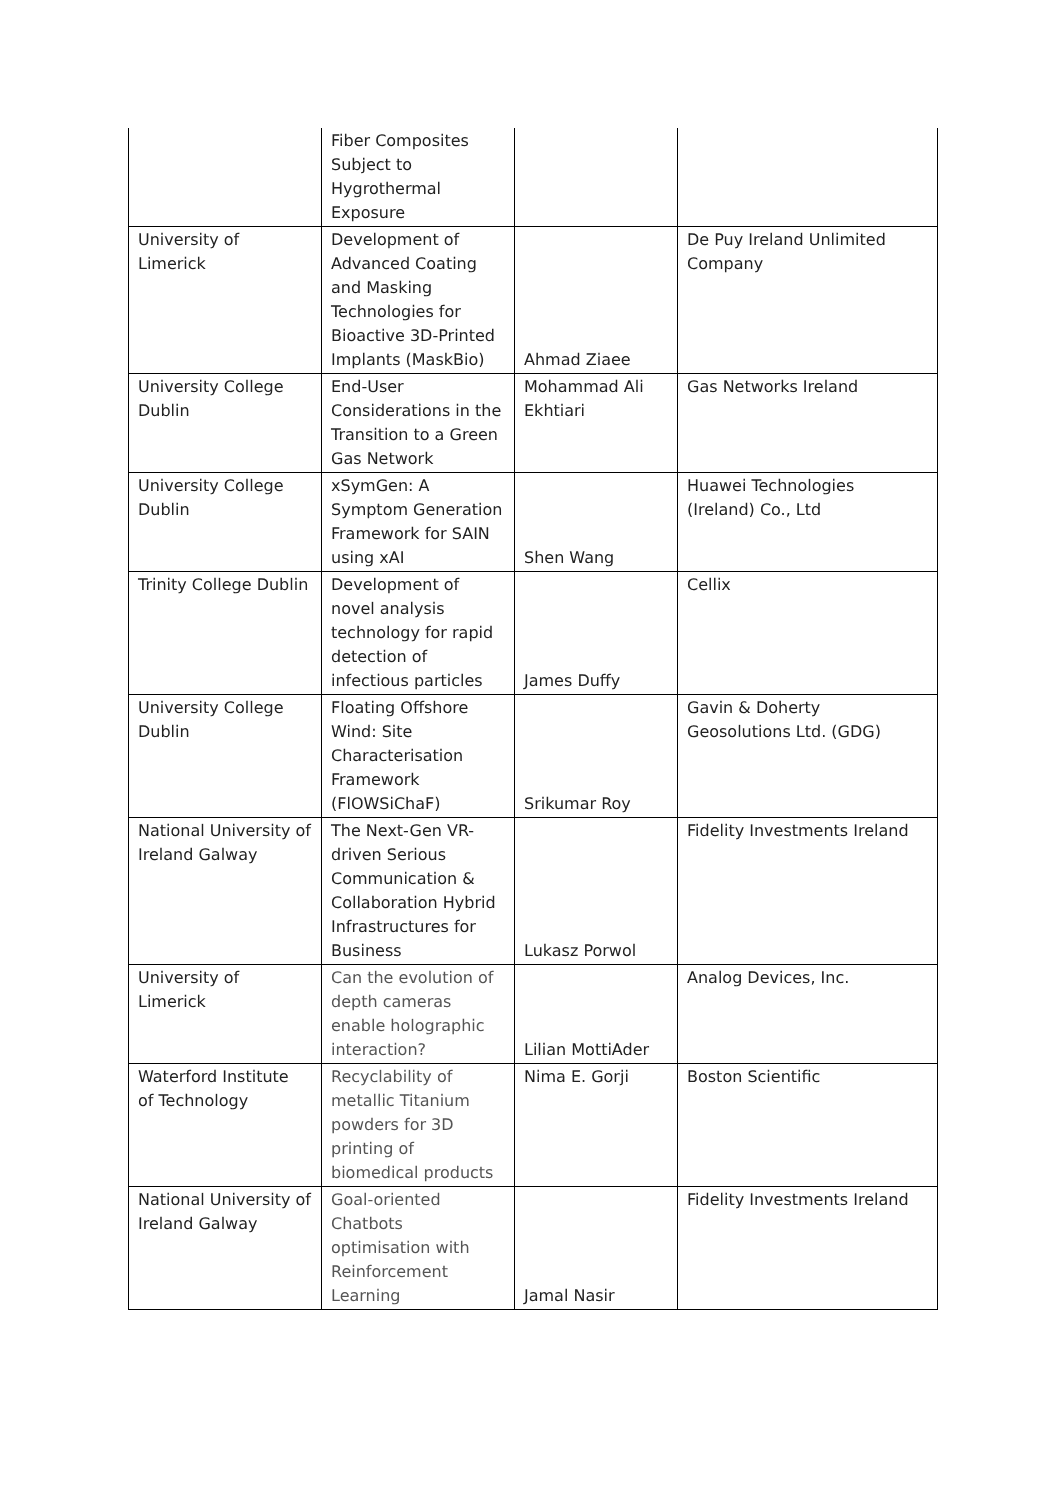| | Fiber Composites Subject to Hygrothermal Exposure | | |
| University of Limerick | Development of Advanced Coating and Masking Technologies for Bioactive 3D-Printed Implants (MaskBio) | Ahmad Ziaee | De Puy Ireland Unlimited Company |
| University College Dublin | End-User Considerations in the Transition to a Green Gas Network | Mohammad Ali Ekhtiari | Gas Networks Ireland |
| University College Dublin | xSymGen: A Symptom Generation Framework for SAIN using xAI | Shen Wang | Huawei Technologies (Ireland) Co., Ltd |
| Trinity College Dublin | Development of novel analysis technology for rapid detection of infectious particles | James Duffy | Cellix |
| University College Dublin | Floating Offshore Wind: Site Characterisation Framework (FlOWSiChaF) | Srikumar Roy | Gavin & Doherty Geosolutions Ltd. (GDG) |
| National University of Ireland Galway | The Next-Gen VR- driven Serious Communication & Collaboration Hybrid Infrastructures for Business | Lukasz Porwol | Fidelity Investments Ireland |
| University of Limerick | Can the evolution of depth cameras enable holographic interaction? | Lilian MottiAder | Analog Devices, Inc. |
| Waterford Institute of Technology | Recyclability of metallic Titanium powders for 3D printing of biomedical products | Nima E. Gorji | Boston Scientific |
| National University of Ireland Galway | Goal-oriented Chatbots optimisation with Reinforcement Learning | Jamal Nasir | Fidelity Investments Ireland |